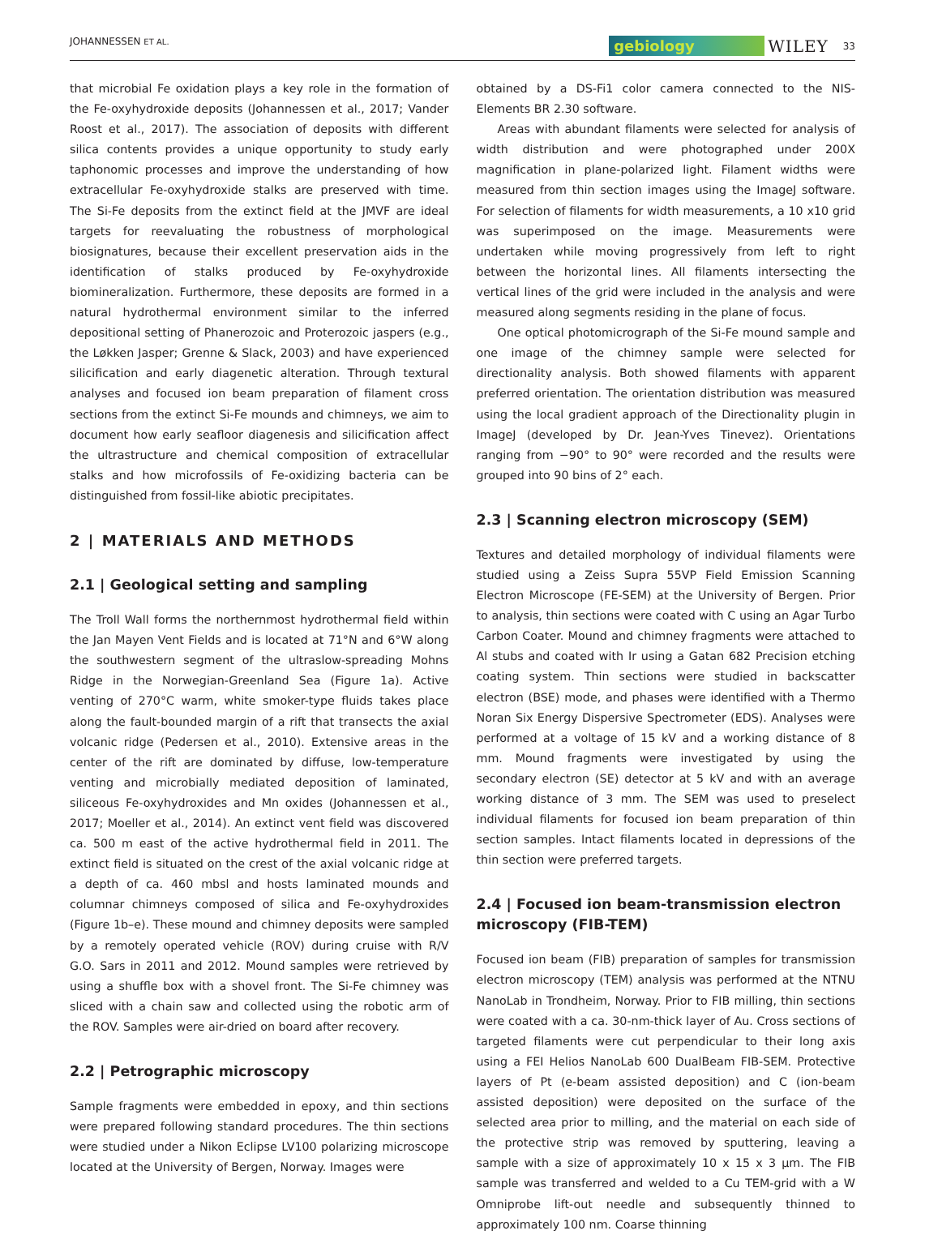JOHANNESSEN ET AL. gebiology WILEY 33
that microbial Fe oxidation plays a key role in the formation of the Fe-oxyhydroxide deposits (Johannessen et al., 2017; Vander Roost et al., 2017). The association of deposits with different silica contents provides a unique opportunity to study early taphonomic processes and improve the understanding of how extracellular Fe-oxyhydroxide stalks are preserved with time. The Si-Fe deposits from the extinct field at the JMVF are ideal targets for reevaluating the robustness of morphological biosignatures, because their excellent preservation aids in the identification of stalks produced by Fe-oxyhydroxide biomineralization. Furthermore, these deposits are formed in a natural hydrothermal environment similar to the inferred depositional setting of Phanerozoic and Proterozoic jaspers (e.g., the Løkken Jasper; Grenne & Slack, 2003) and have experienced silicification and early diagenetic alteration. Through textural analyses and focused ion beam preparation of filament cross sections from the extinct Si-Fe mounds and chimneys, we aim to document how early seafloor diagenesis and silicification affect the ultrastructure and chemical composition of extracellular stalks and how microfossils of Fe-oxidizing bacteria can be distinguished from fossil-like abiotic precipitates.
2 | MATERIALS AND METHODS
2.1 | Geological setting and sampling
The Troll Wall forms the northernmost hydrothermal field within the Jan Mayen Vent Fields and is located at 71°N and 6°W along the southwestern segment of the ultraslow-spreading Mohns Ridge in the Norwegian-Greenland Sea (Figure 1a). Active venting of 270°C warm, white smoker-type fluids takes place along the fault-bounded margin of a rift that transects the axial volcanic ridge (Pedersen et al., 2010). Extensive areas in the center of the rift are dominated by diffuse, low-temperature venting and microbially mediated deposition of laminated, siliceous Fe-oxyhydroxides and Mn oxides (Johannessen et al., 2017; Moeller et al., 2014). An extinct vent field was discovered ca. 500 m east of the active hydrothermal field in 2011. The extinct field is situated on the crest of the axial volcanic ridge at a depth of ca. 460 mbsl and hosts laminated mounds and columnar chimneys composed of silica and Fe-oxyhydroxides (Figure 1b–e). These mound and chimney deposits were sampled by a remotely operated vehicle (ROV) during cruise with R/V G.O. Sars in 2011 and 2012. Mound samples were retrieved by using a shuffle box with a shovel front. The Si-Fe chimney was sliced with a chain saw and collected using the robotic arm of the ROV. Samples were air-dried on board after recovery.
2.2 | Petrographic microscopy
Sample fragments were embedded in epoxy, and thin sections were prepared following standard procedures. The thin sections were studied under a Nikon Eclipse LV100 polarizing microscope located at the University of Bergen, Norway. Images were
obtained by a DS-Fi1 color camera connected to the NIS-Elements BR 2.30 software.
Areas with abundant filaments were selected for analysis of width distribution and were photographed under 200X magnification in plane-polarized light. Filament widths were measured from thin section images using the ImageJ software. For selection of filaments for width measurements, a 10 x10 grid was superimposed on the image. Measurements were undertaken while moving progressively from left to right between the horizontal lines. All filaments intersecting the vertical lines of the grid were included in the analysis and were measured along segments residing in the plane of focus.
One optical photomicrograph of the Si-Fe mound sample and one image of the chimney sample were selected for directionality analysis. Both showed filaments with apparent preferred orientation. The orientation distribution was measured using the local gradient approach of the Directionality plugin in ImageJ (developed by Dr. Jean-Yves Tinevez). Orientations ranging from −90° to 90° were recorded and the results were grouped into 90 bins of 2° each.
2.3 | Scanning electron microscopy (SEM)
Textures and detailed morphology of individual filaments were studied using a Zeiss Supra 55VP Field Emission Scanning Electron Microscope (FE-SEM) at the University of Bergen. Prior to analysis, thin sections were coated with C using an Agar Turbo Carbon Coater. Mound and chimney fragments were attached to Al stubs and coated with Ir using a Gatan 682 Precision etching coating system. Thin sections were studied in backscatter electron (BSE) mode, and phases were identified with a Thermo Noran Six Energy Dispersive Spectrometer (EDS). Analyses were performed at a voltage of 15 kV and a working distance of 8 mm. Mound fragments were investigated by using the secondary electron (SE) detector at 5 kV and with an average working distance of 3 mm. The SEM was used to preselect individual filaments for focused ion beam preparation of thin section samples. Intact filaments located in depressions of the thin section were preferred targets.
2.4 | Focused ion beam-transmission electron microscopy (FIB-TEM)
Focused ion beam (FIB) preparation of samples for transmission electron microscopy (TEM) analysis was performed at the NTNU NanoLab in Trondheim, Norway. Prior to FIB milling, thin sections were coated with a ca. 30-nm-thick layer of Au. Cross sections of targeted filaments were cut perpendicular to their long axis using a FEI Helios NanoLab 600 DualBeam FIB-SEM. Protective layers of Pt (e-beam assisted deposition) and C (ion-beam assisted deposition) were deposited on the surface of the selected area prior to milling, and the material on each side of the protective strip was removed by sputtering, leaving a sample with a size of approximately 10 x 15 x 3 µm. The FIB sample was transferred and welded to a Cu TEM-grid with a W Omniprobe lift-out needle and subsequently thinned to approximately 100 nm. Coarse thinning